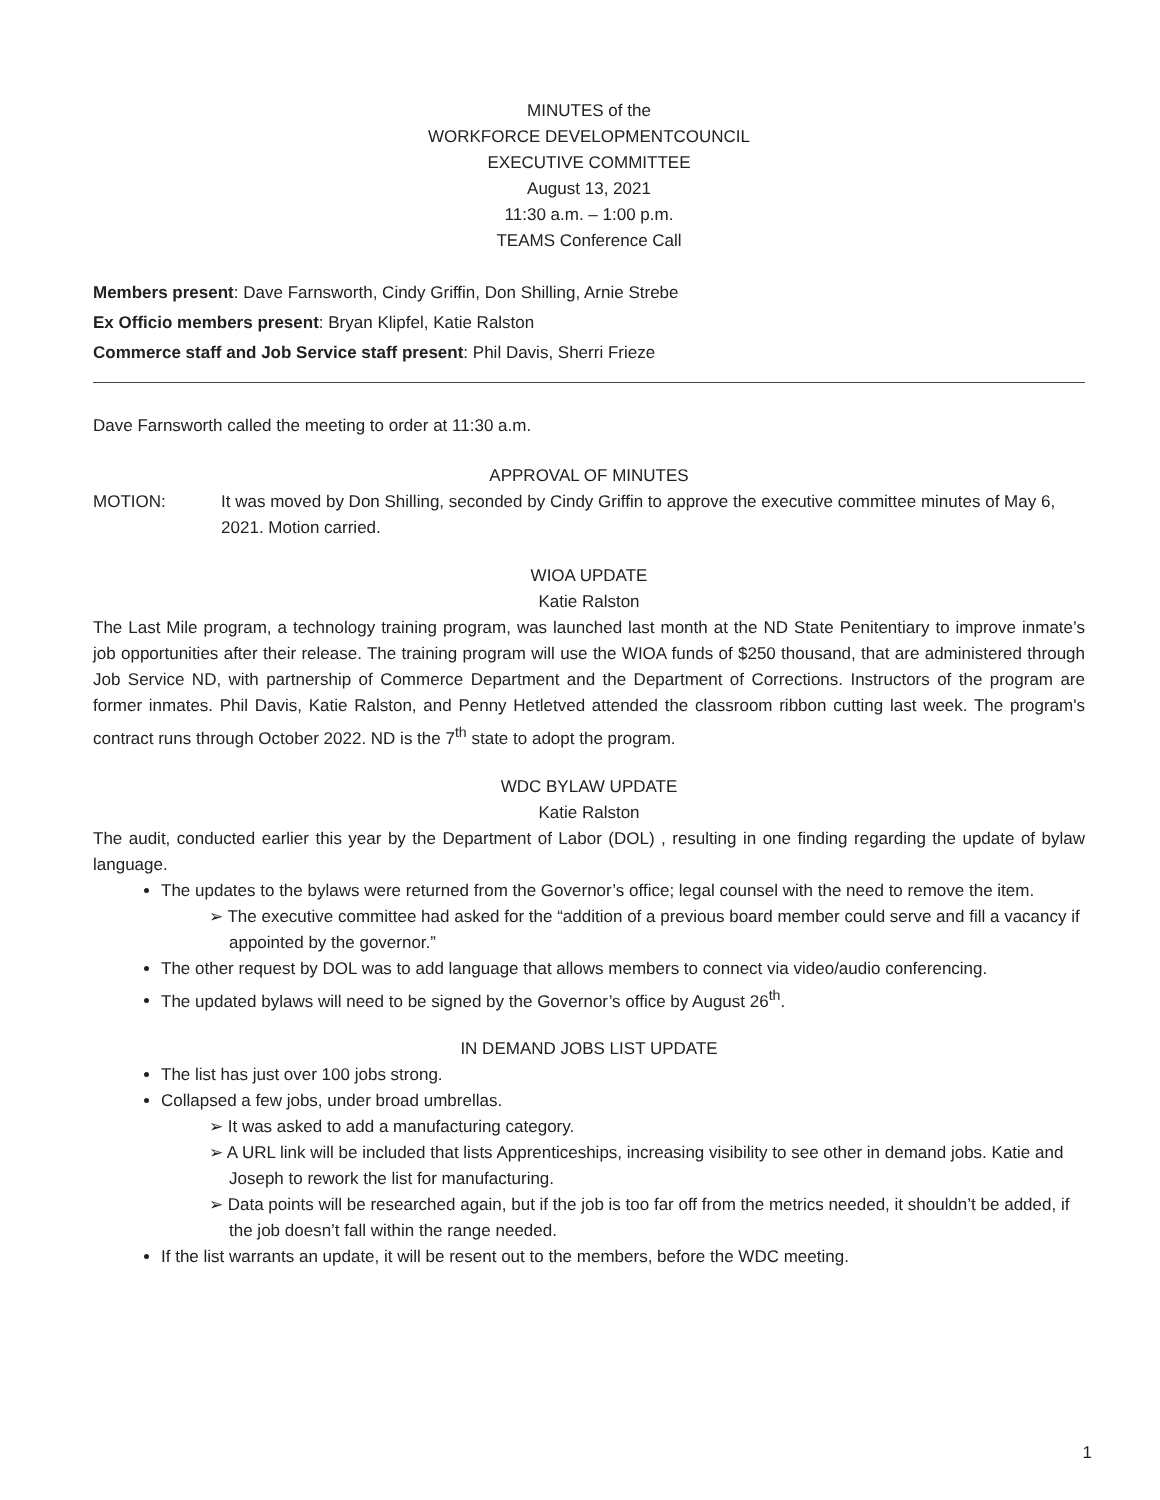MINUTES of the
WORKFORCE DEVELOPMENTCOUNCIL
EXECUTIVE COMMITTEE
August 13, 2021
11:30 a.m. – 1:00 p.m.
TEAMS Conference Call
Members present: Dave Farnsworth, Cindy Griffin, Don Shilling, Arnie Strebe
Ex Officio members present: Bryan Klipfel, Katie Ralston
Commerce staff and Job Service staff present: Phil Davis, Sherri Frieze
Dave Farnsworth called the meeting to order at 11:30 a.m.
APPROVAL OF MINUTES
MOTION: It was moved by Don Shilling, seconded by Cindy Griffin to approve the executive committee minutes of May 6, 2021. Motion carried.
WIOA UPDATE
Katie Ralston
The Last Mile program, a technology training program, was launched last month at the ND State Penitentiary to improve inmate’s job opportunities after their release. The training program will use the WIOA funds of $250 thousand, that are administered through Job Service ND, with partnership of Commerce Department and the Department of Corrections. Instructors of the program are former inmates. Phil Davis, Katie Ralston, and Penny Hetletved attended the classroom ribbon cutting last week. The program's contract runs through October 2022. ND is the 7<sup>th</sup> state to adopt the program.
WDC BYLAW UPDATE
Katie Ralston
The audit, conducted earlier this year by the Department of Labor (DOL) , resulting in one finding regarding the update of bylaw language.
The updates to the bylaws were returned from the Governor’s office; legal counsel with the need to remove the item.
➢ The executive committee had asked for the “addition of a previous board member could serve and fill a vacancy if appointed by the governor.”
The other request by DOL was to add language that allows members to connect via video/audio conferencing.
The updated bylaws will need to be signed by the Governor’s office by August 26<sup>th</sup>.
IN DEMAND JOBS LIST UPDATE
The list has just over 100 jobs strong.
Collapsed a few jobs, under broad umbrellas.
➢ It was asked to add a manufacturing category.
➢ A URL link will be included that lists Apprenticeships, increasing visibility to see other in demand jobs. Katie and Joseph to rework the list for manufacturing.
➢ Data points will be researched again, but if the job is too far off from the metrics needed, it shouldn’t be added, if the job doesn’t fall within the range needed.
If the list warrants an update, it will be resent out to the members, before the WDC meeting.
1